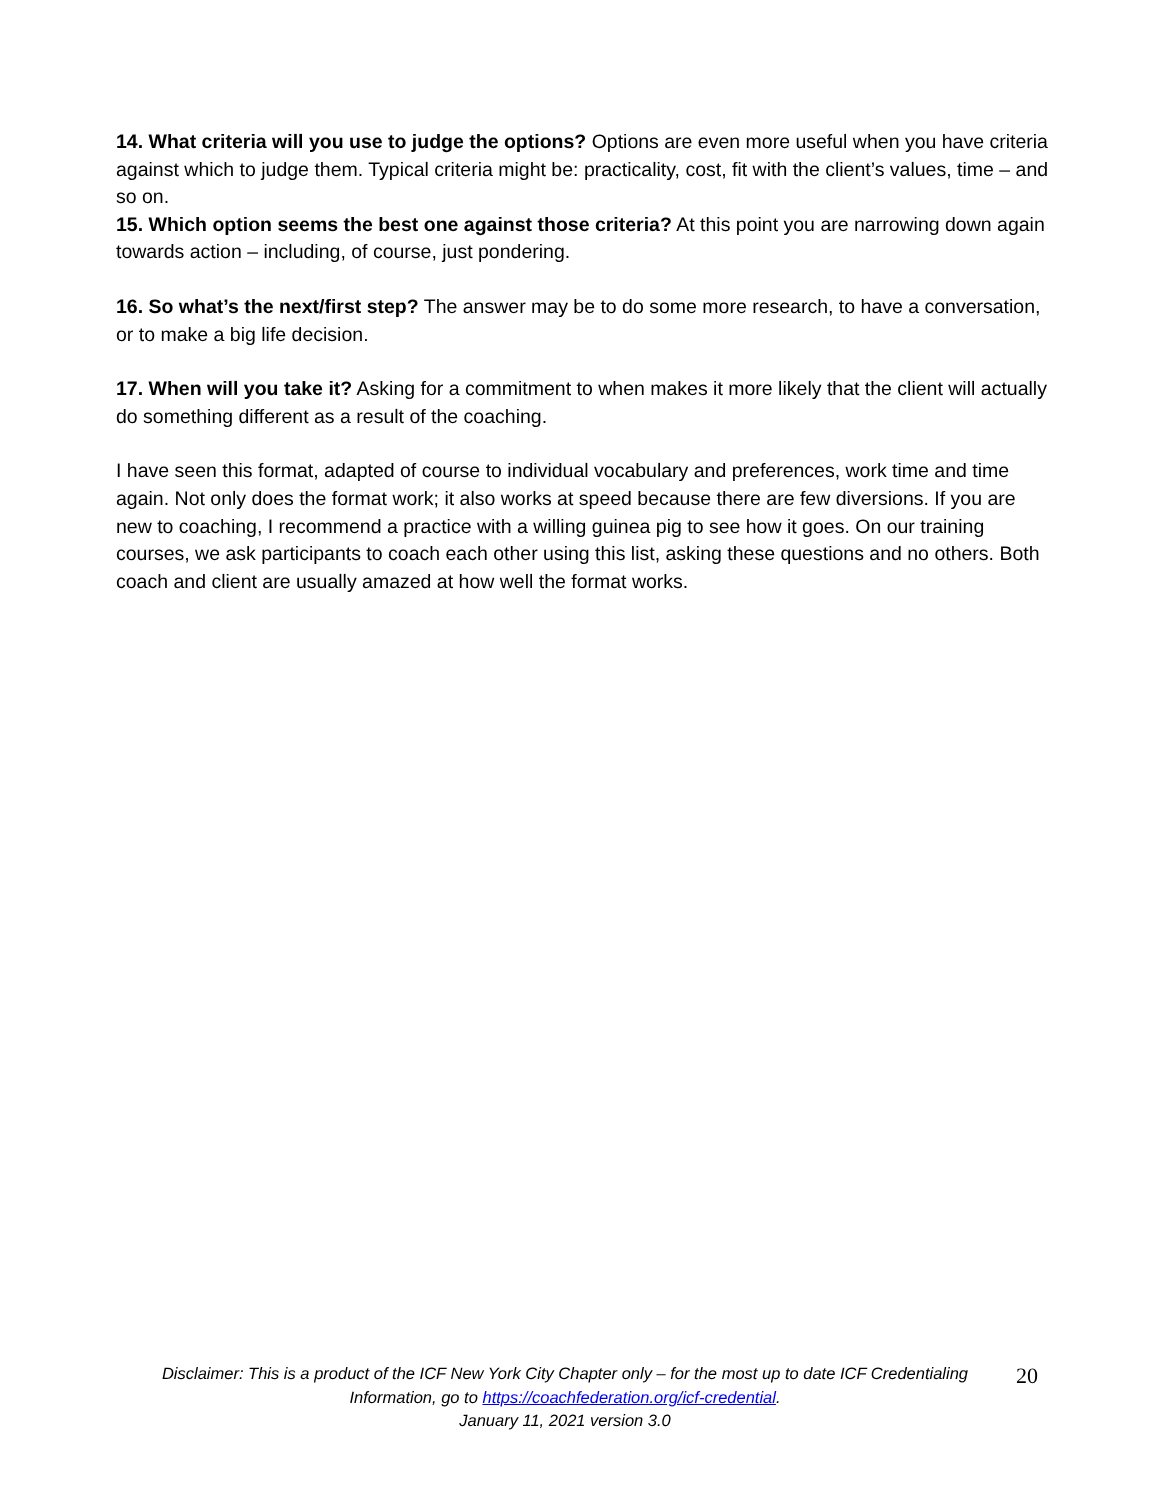14. What criteria will you use to judge the options? Options are even more useful when you have criteria against which to judge them. Typical criteria might be: practicality, cost, fit with the client’s values, time – and so on.
15. Which option seems the best one against those criteria? At this point you are narrowing down again towards action – including, of course, just pondering.
16. So what’s the next/first step? The answer may be to do some more research, to have a conversation, or to make a big life decision.
17. When will you take it? Asking for a commitment to when makes it more likely that the client will actually do something different as a result of the coaching.
I have seen this format, adapted of course to individual vocabulary and preferences, work time and time again. Not only does the format work; it also works at speed because there are few diversions. If you are new to coaching, I recommend a practice with a willing guinea pig to see how it goes. On our training courses, we ask participants to coach each other using this list, asking these questions and no others. Both coach and client are usually amazed at how well the format works.
Disclaimer: This is a product of the ICF New York City Chapter only – for the most up to date ICF Credentialing Information, go to https://coachfederation.org/icf-credential.
January 11, 2021 version 3.0
20